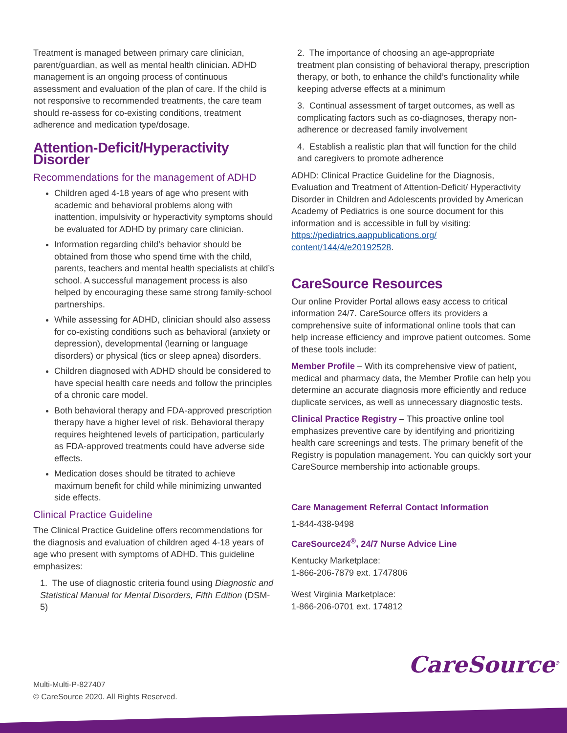Treatment is managed between primary care clinician, parent/guardian, as well as mental health clinician. ADHD management is an ongoing process of continuous assessment and evaluation of the plan of care. If the child is not responsive to recommended treatments, the care team should re-assess for co-existing conditions, treatment adherence and medication type/dosage.
Attention-Deficit/Hyperactivity Disorder
Recommendations for the management of ADHD
Children aged 4-18 years of age who present with academic and behavioral problems along with inattention, impulsivity or hyperactivity symptoms should be evaluated for ADHD by primary care clinician.
Information regarding child’s behavior should be obtained from those who spend time with the child, parents, teachers and mental health specialists at child’s school. A successful management process is also helped by encouraging these same strong family-school partnerships.
While assessing for ADHD, clinician should also assess for co-existing conditions such as behavioral (anxiety or depression), developmental (learning or language disorders) or physical (tics or sleep apnea) disorders.
Children diagnosed with ADHD should be considered to have special health care needs and follow the principles of a chronic care model.
Both behavioral therapy and FDA-approved prescription therapy have a higher level of risk. Behavioral therapy requires heightened levels of participation, particularly as FDA-approved treatments could have adverse side effects.
Medication doses should be titrated to achieve maximum benefit for child while minimizing unwanted side effects.
Clinical Practice Guideline
The Clinical Practice Guideline offers recommendations for the diagnosis and evaluation of children aged 4-18 years of age who present with symptoms of ADHD. This guideline emphasizes:
1. The use of diagnostic criteria found using Diagnostic and Statistical Manual for Mental Disorders, Fifth Edition (DSM-5)
2. The importance of choosing an age-appropriate treatment plan consisting of behavioral therapy, prescription therapy, or both, to enhance the child’s functionality while keeping adverse effects at a minimum
3. Continual assessment of target outcomes, as well as complicating factors such as co-diagnoses, therapy non-adherence or decreased family involvement
4. Establish a realistic plan that will function for the child and caregivers to promote adherence
ADHD: Clinical Practice Guideline for the Diagnosis, Evaluation and Treatment of Attention-Deficit/ Hyperactivity Disorder in Children and Adolescents provided by American Academy of Pediatrics is one source document for this information and is accessible in full by visiting: https://pediatrics.aappublications.org/ content/144/4/e20192528.
CareSource Resources
Our online Provider Portal allows easy access to critical information 24/7. CareSource offers its providers a comprehensive suite of informational online tools that can help increase efficiency and improve patient outcomes. Some of these tools include:
Member Profile – With its comprehensive view of patient, medical and pharmacy data, the Member Profile can help you determine an accurate diagnosis more efficiently and reduce duplicate services, as well as unnecessary diagnostic tests.
Clinical Practice Registry – This proactive online tool emphasizes preventive care by identifying and prioritizing health care screenings and tests. The primary benefit of the Registry is population management. You can quickly sort your CareSource membership into actionable groups.
Care Management Referral Contact Information
1-844-438-9498
CareSource24<sup>®</sup>, 24/7 Nurse Advice Line
Kentucky Marketplace:
1-866-206-7879 ext. 1747806
West Virginia Marketplace:
1-866-206-0701 ext. 174812
CareSource<sup>®</sup>
Multi-Multi-P-827407
© CareSource 2020. All Rights Reserved.